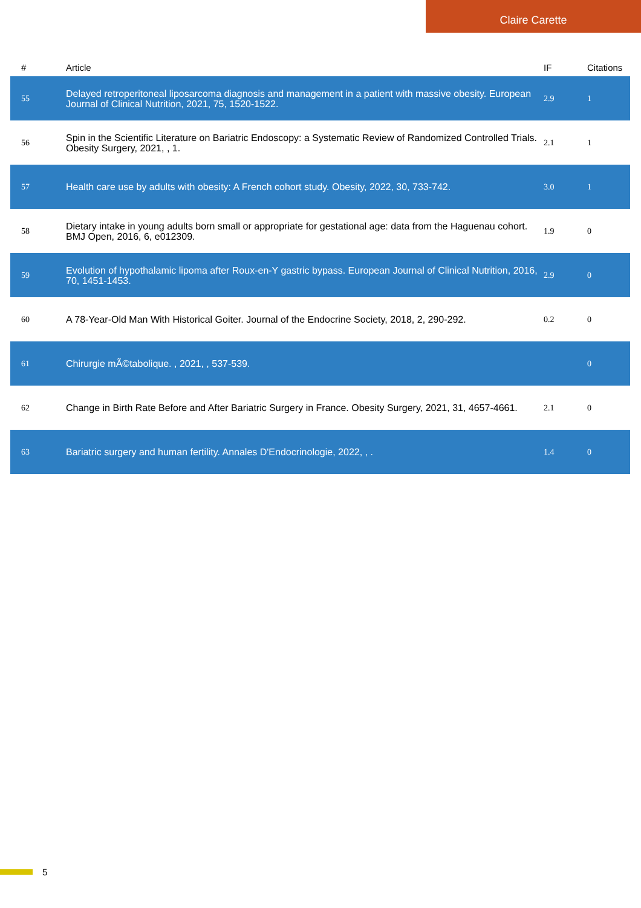Claire Carette
| # | Article | IF | Citations |
| --- | --- | --- | --- |
| 55 | Delayed retroperitoneal liposarcoma diagnosis and management in a patient with massive obesity. European Journal of Clinical Nutrition, 2021, 75, 1520-1522. | 2.9 | 1 |
| 56 | Spin in the Scientific Literature on Bariatric Endoscopy: a Systematic Review of Randomized Controlled Trials. Obesity Surgery, 2021, , 1. | 2.1 | 1 |
| 57 | Health care use by adults with obesity: A French cohort study. Obesity, 2022, 30, 733-742. | 3.0 | 1 |
| 58 | Dietary intake in young adults born small or appropriate for gestational age: data from the Haguenau cohort. BMJ Open, 2016, 6, e012309. | 1.9 | 0 |
| 59 | Evolution of hypothalamic lipoma after Roux-en-Y gastric bypass. European Journal of Clinical Nutrition, 2016, 70, 1451-1453. | 2.9 | 0 |
| 60 | A 78-Year-Old Man With Historical Goiter. Journal of the Endocrine Society, 2018, 2, 290-292. | 0.2 | 0 |
| 61 | Chirurgie mÃ©tabolique. , 2021, , 537-539. | | 0 |
| 62 | Change in Birth Rate Before and After Bariatric Surgery in France. Obesity Surgery, 2021, 31, 4657-4661. | 2.1 | 0 |
| 63 | Bariatric surgery and human fertility. Annales D'Endocrinologie, 2022, , . | 1.4 | 0 |
5